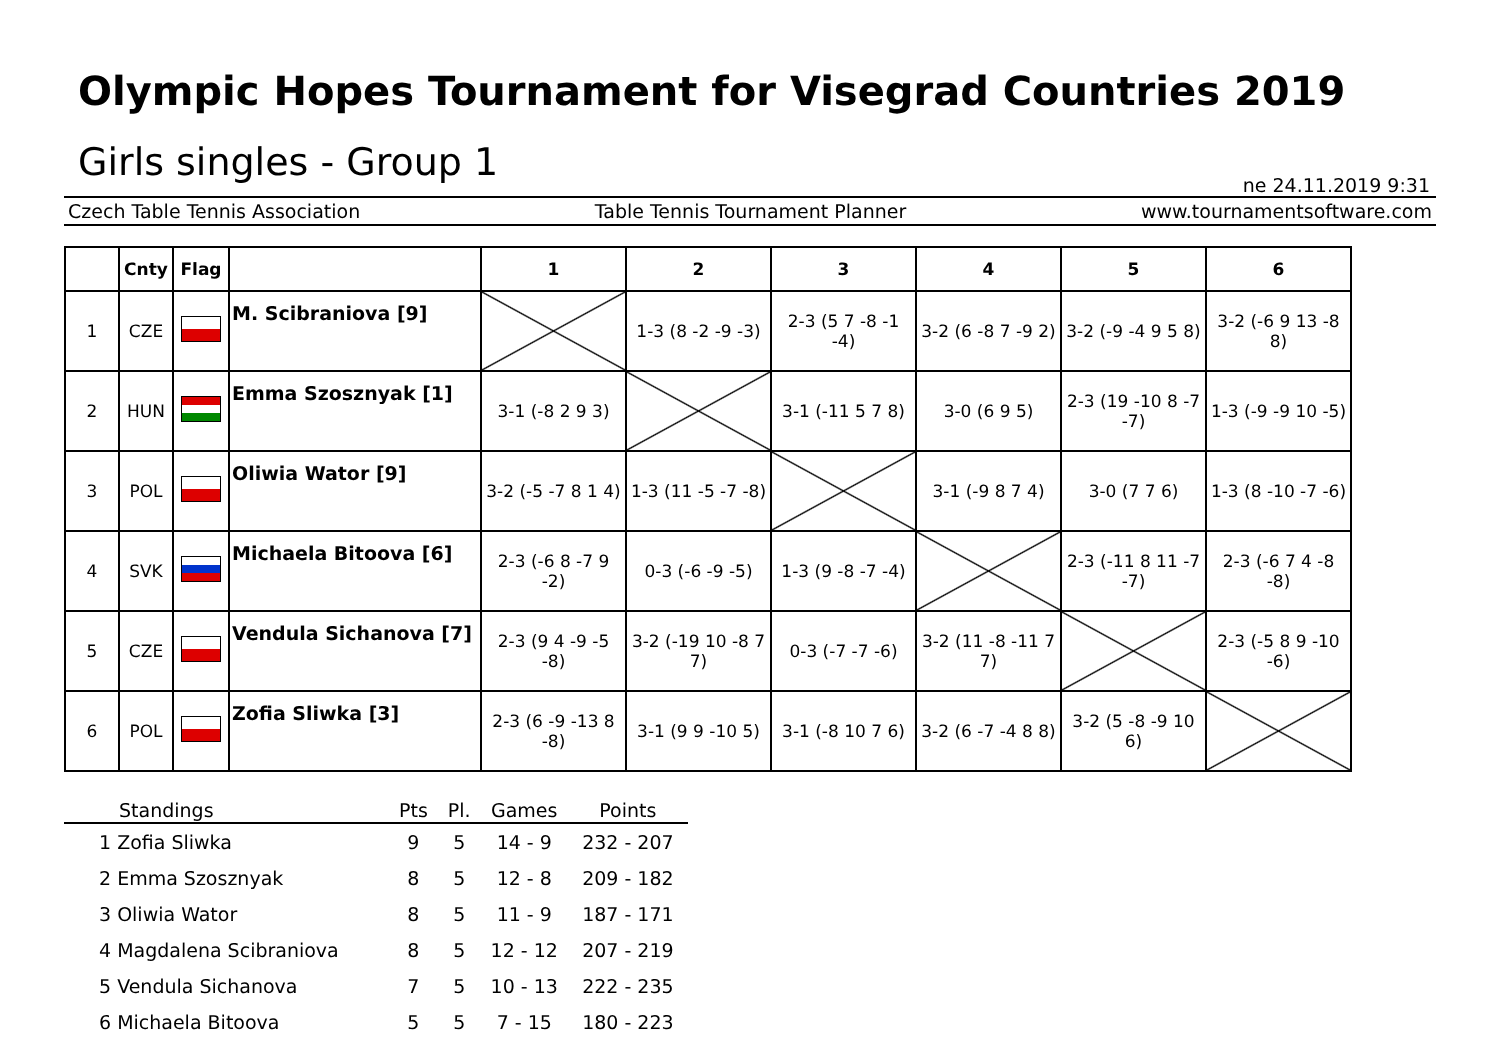Olympic Hopes Tournament for Visegrad Countries 2019
Girls singles - Group 1
ne 24.11.2019 9:31
Czech Table Tennis Association Table Tennis Tournament Planner www.tournamentsoftware.com
| | Cnty | Flag | | 1 | 2 | 3 | 4 | 5 | 6 |
| --- | --- | --- | --- | --- | --- | --- | --- | --- | --- |
| 1 | CZE | | M. Scibraniova [9] | | 1-3 (8 -2 -9 -3) | 2-3 (5 7 -8 -1 -4) | 3-2 (6 -8 7 -9 2) | 3-2 (-9 -4 9 5 8) | 3-2 (-6 9 13 -8 8) |
| 2 | HUN | | Emma Szosznyak [1] | 3-1 (-8 2 9 3) | | 3-1 (-11 5 7 8) | 3-0 (6 9 5) | 2-3 (19 -10 8 -7 -7) | 1-3 (-9 -9 10 -5) |
| 3 | POL | | Oliwia Wator [9] | 3-2 (-5 -7 8 1 4) | 1-3 (11 -5 -7 -8) | | 3-1 (-9 8 7 4) | 3-0 (7 7 6) | 1-3 (8 -10 -7 -6) |
| 4 | SVK | | Michaela Bitoova [6] | 2-3 (-6 8 -7 9 -2) | 0-3 (-6 -9 -5) | 1-3 (9 -8 -7 -4) | | 2-3 (-11 8 11 -7 -7) | 2-3 (-6 7 4 -8 -8) |
| 5 | CZE | | Vendula Sichanova [7] | 2-3 (9 4 -9 -5 -8) | 3-2 (-19 10 -8 7 7) | 0-3 (-7 -7 -6) | 3-2 (11 -8 -11 7 7) | | 2-3 (-5 8 9 -10 -6) |
| 6 | POL | | Zofia Sliwka [3] | 2-3 (6 -9 -13 8 -8) | 3-1 (9 9 -10 5) | 3-1 (-8 10 7 6) | 3-2 (6 -7 -4 8 8) | 3-2 (5 -8 -9 10 6) | |
| Standings | Pts | Pl. | Games | Points |
| --- | --- | --- | --- | --- |
| 1 Zofia Sliwka | 9 | 5 | 14 - 9 | 232 - 207 |
| 2 Emma Szosznyak | 8 | 5 | 12 - 8 | 209 - 182 |
| 3 Oliwia Wator | 8 | 5 | 11 - 9 | 187 - 171 |
| 4 Magdalena Scibraniova | 8 | 5 | 12 - 12 | 207 - 219 |
| 5 Vendula Sichanova | 7 | 5 | 10 - 13 | 222 - 235 |
| 6 Michaela Bitoova | 5 | 5 | 7 - 15 | 180 - 223 |